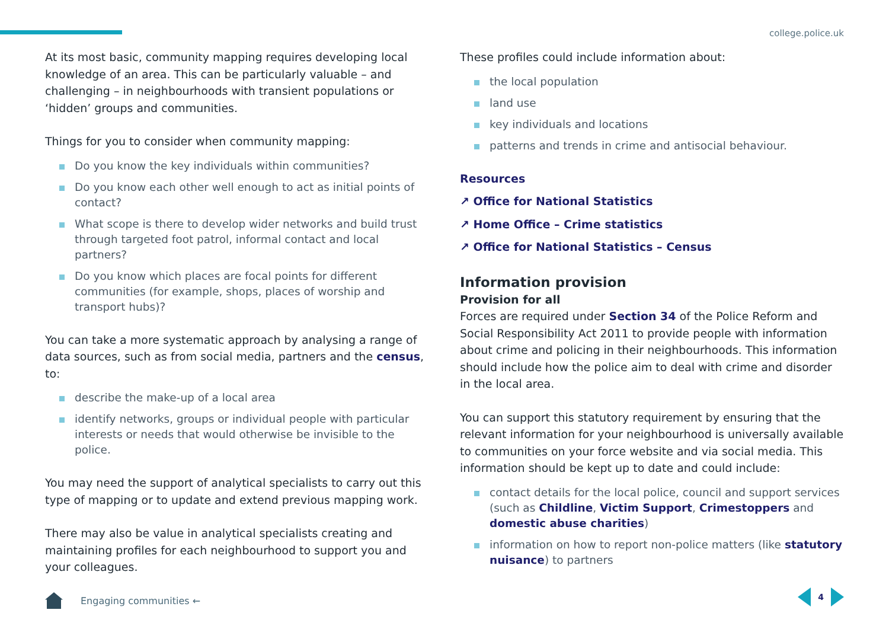college.police.uk
At its most basic, community mapping requires developing local knowledge of an area. This can be particularly valuable – and challenging – in neighbourhoods with transient populations or ‘hidden’ groups and communities.
Things for you to consider when community mapping:
Do you know the key individuals within communities?
Do you know each other well enough to act as initial points of contact?
What scope is there to develop wider networks and build trust through targeted foot patrol, informal contact and local partners?
Do you know which places are focal points for different communities (for example, shops, places of worship and transport hubs)?
You can take a more systematic approach by analysing a range of data sources, such as from social media, partners and the census, to:
describe the make-up of a local area
identify networks, groups or individual people with particular interests or needs that would otherwise be invisible to the police.
You may need the support of analytical specialists to carry out this type of mapping or to update and extend previous mapping work.
There may also be value in analytical specialists creating and maintaining profiles for each neighbourhood to support you and your colleagues.
These profiles could include information about:
the local population
land use
key individuals and locations
patterns and trends in crime and antisocial behaviour.
Resources
↗ Office for National Statistics
↗ Home Office – Crime statistics
↗ Office for National Statistics – Census
Information provision
Provision for all
Forces are required under Section 34 of the Police Reform and Social Responsibility Act 2011 to provide people with information about crime and policing in their neighbourhoods. This information should include how the police aim to deal with crime and disorder in the local area.
You can support this statutory requirement by ensuring that the relevant information for your neighbourhood is universally available to communities on your force website and via social media. This information should be kept up to date and could include:
contact details for the local police, council and support services (such as Childline, Victim Support, Crimestoppers and domestic abuse charities)
information on how to report non-police matters (like statutory nuisance) to partners
Engaging communities ← 4